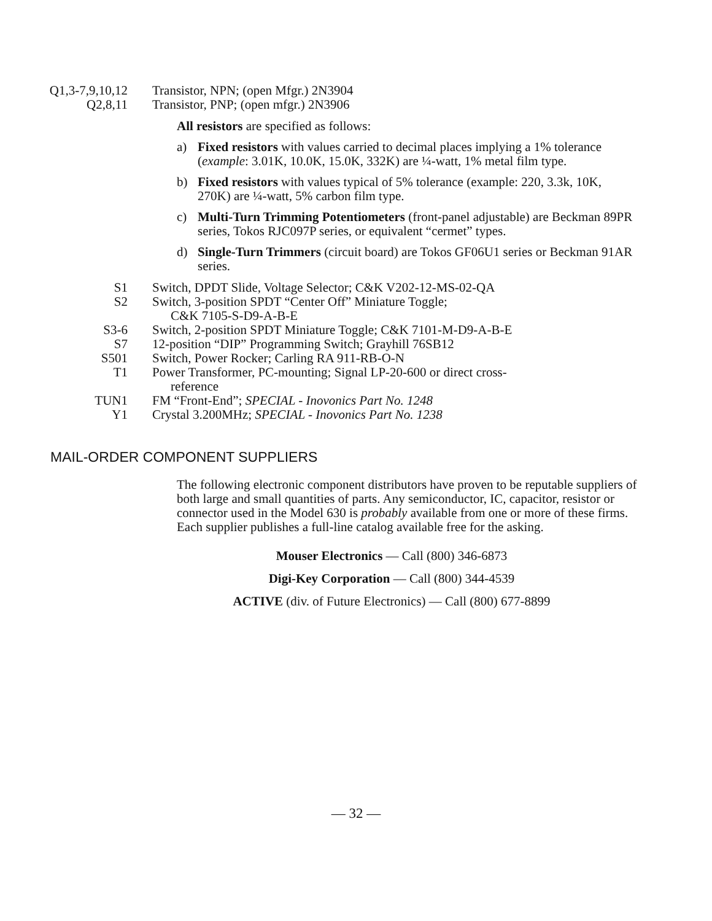Q1,3-7,9,10,12 Transistor, NPN; (open Mfgr.) 2N3904
Q2,8,11 Transistor, PNP; (open mfgr.) 2N3906
All resistors are specified as follows:
a) Fixed resistors with values carried to decimal places implying a 1% tolerance (example: 3.01K, 10.0K, 15.0K, 332K) are ¼-watt, 1% metal film type.
b) Fixed resistors with values typical of 5% tolerance (example: 220, 3.3k, 10K, 270K) are ¼-watt, 5% carbon film type.
c) Multi-Turn Trimming Potentiometers (front-panel adjustable) are Beckman 89PR series, Tokos RJC097P series, or equivalent “cermet” types.
d) Single-Turn Trimmers (circuit board) are Tokos GF06U1 series or Beckman 91AR series.
S1 Switch, DPDT Slide, Voltage Selector; C&K V202-12-MS-02-QA
S2 Switch, 3-position SPDT “Center Off” Miniature Toggle;
C&K 7105-S-D9-A-B-E
S3-6 Switch, 2-position SPDT Miniature Toggle; C&K 7101-M-D9-A-B-E
S7 12-position “DIP” Programming Switch; Grayhill 76SB12
S501 Switch, Power Rocker; Carling RA 911-RB-O-N
T1 Power Transformer, PC-mounting; Signal LP-20-600 or direct cross-
reference
TUN1 FM “Front-End”; SPECIAL - Inovonics Part No. 1248
Y1 Crystal 3.200MHz; SPECIAL - Inovonics Part No. 1238
MAIL-ORDER COMPONENT SUPPLIERS
The following electronic component distributors have proven to be reputable suppliers of both large and small quantities of parts. Any semiconductor, IC, capacitor, resistor or connector used in the Model 630 is probably available from one or more of these firms. Each supplier publishes a full-line catalog available free for the asking.
Mouser Electronics — Call (800) 346-6873
Digi-Key Corporation — Call (800) 344-4539
ACTIVE (div. of Future Electronics) — Call (800) 677-8899
— 32 —